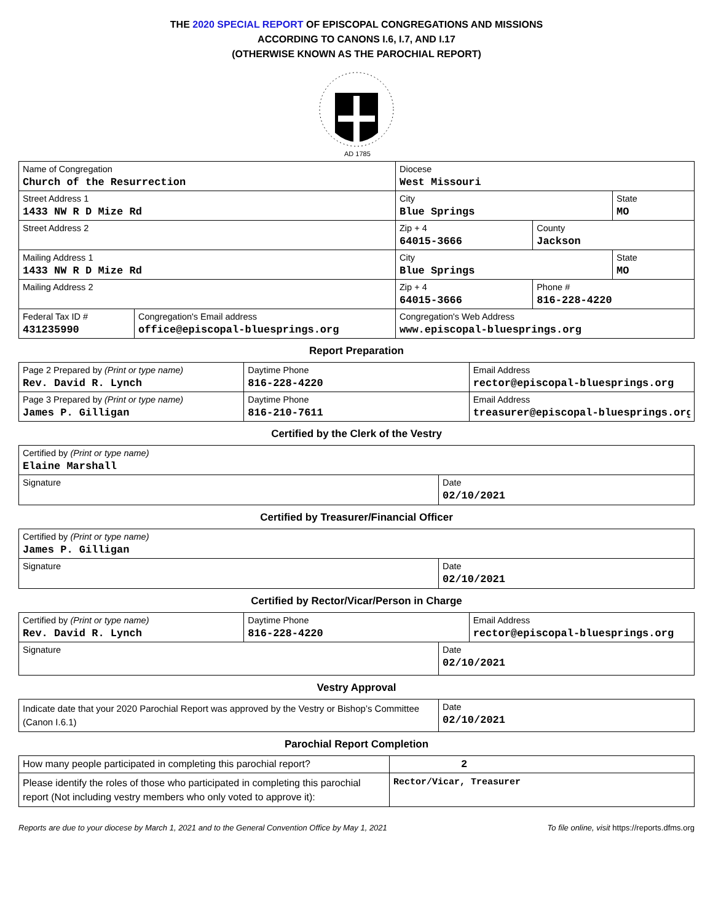THE 2020 SPECIAL REPORT OF EPISCOPAL CONGREGATIONS AND MISSIONS
ACCORDING TO CANONS I.6, I.7, AND I.17
(OTHERWISE KNOWN AS THE PAROCHIAL REPORT)
AD 1785
| Name of Congregation Church of the Resurrection | Diocese West Missouri | |
| Street Address 1 1433 NW R D Mize Rd | / City Blue Springs / State MO / | |
| Street Address 2 | Zip + 4 64015-3666 | County Jackson |
| Mailing Address 1 1433 NW R D Mize Rd | / City Blue Springs / State MO / | |
| Mailing Address 2 | Zip + 4 64015-3666 | Phone # 816-228-4220 |
| / Federal Tax ID # 431235990 / Congregation's Email address office@episcopal-bluesprings.org / | Congregation's Web Address www.episcopal-bluesprings.org | |
Report Preparation
| Page 2 Prepared by (Print or type name) Rev. David R. Lynch | Daytime Phone 816-228-4220 | Email Address rector@episcopal-bluesprings.org |
| Page 3 Prepared by (Print or type name) James P. Gilligan | Daytime Phone 816-210-7611 | Email Address treasurer@episcopal-bluesprings.org |
Certified by the Clerk of the Vestry
| Certified by (Print or type name) Elaine Marshall | |
| Signature | Date 02/10/2021 |
Certified by Treasurer/Financial Officer
| Certified by (Print or type name) James P. Gilligan | |
| Signature | Date 02/10/2021 |
Certified by Rector/Vicar/Person in Charge
| Certified by (Print or type name) Rev. David R. Lynch | Daytime Phone 816-228-4220 | Email Address rector@episcopal-bluesprings.org |
| Signature | Date 02/10/2021 |
Vestry Approval
| Indicate date that your 2020 Parochial Report was approved by the Vestry or Bishop’s Committee (Canon I.6.1) | Date 02/10/2021 |
Parochial Report Completion
| How many people participated in completing this parochial report? | 2 |
| Please identify the roles of those who participated in completing this parochial report (Not including vestry members who only voted to approve it): | Rector/Vicar, Treasurer |
Reports are due to your diocese by March 1, 2021 and to the General Convention Office by May 1, 2021 To file online, visit https://reports.dfms.org